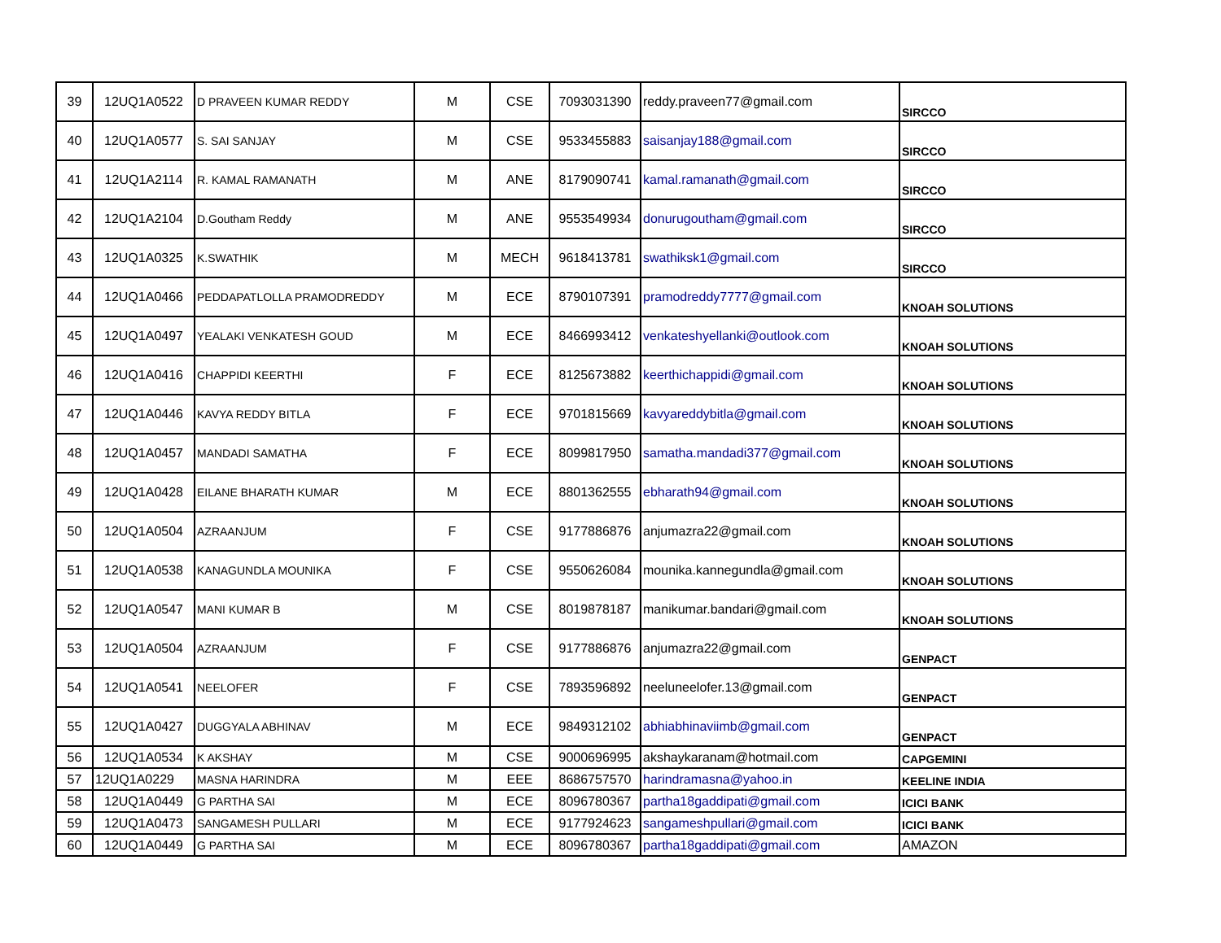| 39 | 12UQ1A0522 | D PRAVEEN KUMAR REDDY | M | CSE | 7093031390 | reddy.praveen77@gmail.com | SIRCCO |
| 40 | 12UQ1A0577 | S. SAI SANJAY | M | CSE | 9533455883 | saisanjay188@gmail.com | SIRCCO |
| 41 | 12UQ1A2114 | R. KAMAL RAMANATH | M | ANE | 8179090741 | kamal.ramanath@gmail.com | SIRCCO |
| 42 | 12UQ1A2104 | D.Goutham Reddy | M | ANE | 9553549934 | donurugoutham@gmail.com | SIRCCO |
| 43 | 12UQ1A0325 | K.SWATHIK | M | MECH | 9618413781 | swathiksk1@gmail.com | SIRCCO |
| 44 | 12UQ1A0466 | PEDDAPATLOLLA PRAMODREDDY | M | ECE | 8790107391 | pramodreddy7777@gmail.com | KNOAH SOLUTIONS |
| 45 | 12UQ1A0497 | YEALAKI VENKATESH GOUD | M | ECE | 8466993412 | venkateshyellanki@outlook.com | KNOAH SOLUTIONS |
| 46 | 12UQ1A0416 | CHAPPIDI KEERTHI | F | ECE | 8125673882 | keerthichappidi@gmail.com | KNOAH SOLUTIONS |
| 47 | 12UQ1A0446 | KAVYA REDDY BITLA | F | ECE | 9701815669 | kavyareddybitla@gmail.com | KNOAH SOLUTIONS |
| 48 | 12UQ1A0457 | MANDADI SAMATHA | F | ECE | 8099817950 | samatha.mandadi377@gmail.com | KNOAH SOLUTIONS |
| 49 | 12UQ1A0428 | EILANE BHARATH KUMAR | M | ECE | 8801362555 | ebharath94@gmail.com | KNOAH SOLUTIONS |
| 50 | 12UQ1A0504 | AZRAANJUM | F | CSE | 9177886876 | anjumazra22@gmail.com | KNOAH SOLUTIONS |
| 51 | 12UQ1A0538 | KANAGUNDLA MOUNIKA | F | CSE | 9550626084 | mounika.kannegundla@gmail.com | KNOAH SOLUTIONS |
| 52 | 12UQ1A0547 | MANI KUMAR B | M | CSE | 8019878187 | manikumar.bandari@gmail.com | KNOAH SOLUTIONS |
| 53 | 12UQ1A0504 | AZRAANJUM | F | CSE | 9177886876 | anjumazra22@gmail.com | GENPACT |
| 54 | 12UQ1A0541 | NEELOFER | F | CSE | 7893596892 | neeluneelofer.13@gmail.com | GENPACT |
| 55 | 12UQ1A0427 | DUGGYALA ABHINAV | M | ECE | 9849312102 | abhiabhinaviimb@gmail.com | GENPACT |
| 56 | 12UQ1A0534 | K AKSHAY | M | CSE | 9000696995 | akshaykaranam@hotmail.com | CAPGEMINI |
| 57 | 12UQ1A0229 | MASNA HARINDRA | M | EEE | 8686757570 | harindramasna@yahoo.in | KEELINE INDIA |
| 58 | 12UQ1A0449 | G PARTHA SAI | M | ECE | 8096780367 | partha18gaddipati@gmail.com | ICICI BANK |
| 59 | 12UQ1A0473 | SANGAMESH PULLARI | M | ECE | 9177924623 | sangameshpullari@gmail.com | ICICI BANK |
| 60 | 12UQ1A0449 | G PARTHA SAI | M | ECE | 8096780367 | partha18gaddipati@gmail.com | AMAZON |